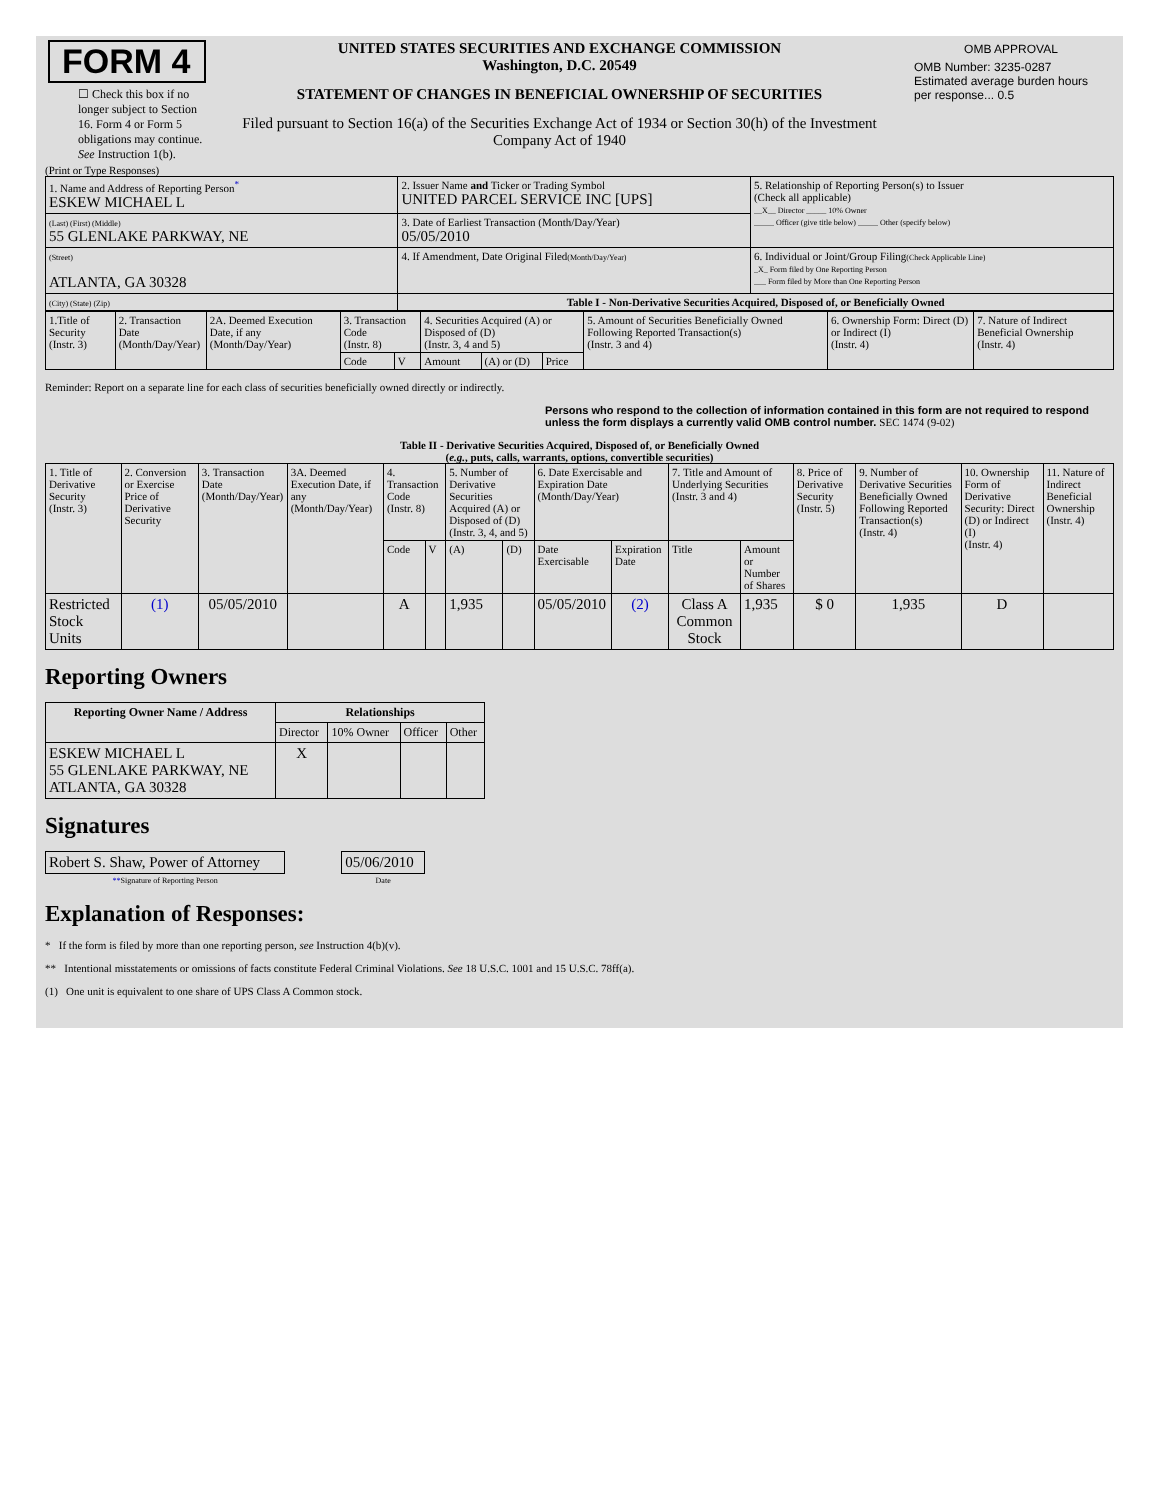| FORM 4 ☐ Check this box if no longer subject to Section 16. Form 4 or Form 5 obligations may continue. See Instruction 1(b). | UNITED STATES SECURITIES AND EXCHANGE COMMISSION Washington, D.C. 20549 STATEMENT OF CHANGES IN BENEFICIAL OWNERSHIP OF SECURITIES Filed pursuant to Section 16(a) of the Securities Exchange Act of 1934 or Section 30(h) of the Investment Company Act of 1940 | / OMB APPROVAL / / OMB Number: 3235-0287 Estimated average burden hours per response... 0.5 / |
(Print or Type Responses)
| 1. Name and Address of Reporting Person<sup>*</sup> ESKEW MICHAEL L | 2. Issuer Name and Ticker or Trading Symbol UNITED PARCEL SERVICE INC [UPS] | 5. Relationship of Reporting Person(s) to Issuer (Check all applicable) __X__ Director _____ 10% Owner _____ Officer (give title below) _____ Other (specify below) |
| (Last) (First) (Middle) 55 GLENLAKE PARKWAY, NE | 3. Date of Earliest Transaction (Month/Day/Year) 05/05/2010 | |
| (Street) ATLANTA, GA 30328 | 4. If Amendment, Date Original Filed (Month/Day/Year) | 6. Individual or Joint/Group Filing (Check Applicable Line) _X_ Form filed by One Reporting Person ___ Form filed by More than One Reporting Person |
| (City) (State) (Zip) | Table I - Non-Derivative Securities Acquired, Disposed of, or Beneficially Owned | |
| 1.Title of Security (Instr. 3) | 2. Transaction Date (Month/Day/Year) | 2A. Deemed Execution Date, if any (Month/Day/Year) | 3. Transaction Code (Instr. 8) | | 4. Securities Acquired (A) or Disposed of (D) (Instr. 3, 4 and 5) | | | 5. Amount of Securities Beneficially Owned Following Reported Transaction(s) (Instr. 3 and 4) | 6. Ownership Form: Direct (D) or Indirect (I) (Instr. 4) | 7. Nature of Indirect Beneficial Ownership (Instr. 4) |
| | | | Code | V | Amount | (A) or (D) | Price | | | |
Reminder: Report on a separate line for each class of securities beneficially owned directly or indirectly.
Persons who respond to the collection of information contained in this form are not required to respond unless the form displays a currently valid OMB control number. SEC 1474 (9-02)
Table II - Derivative Securities Acquired, Disposed of, or Beneficially Owned
(e.g., puts, calls, warrants, options, convertible securities)
| 1. Title of Derivative Security (Instr. 3) | 2. Conversion or Exercise Price of Derivative Security | 3. Transaction Date (Month/Day/Year) | 3A. Deemed Execution Date, if any (Month/Day/Year) | 4. Transaction Code (Instr. 8) | | 5. Number of Derivative Securities Acquired (A) or Disposed of (D) (Instr. 3, 4, and 5) | | 6. Date Exercisable and Expiration Date (Month/Day/Year) | | 7. Title and Amount of Underlying Securities (Instr. 3 and 4) | | 8. Price of Derivative Security (Instr. 5) | 9. Number of Derivative Securities Beneficially Owned Following Reported Transaction(s) (Instr. 4) | 10. Ownership Form of Derivative Security: Direct (D) or Indirect (I) (Instr. 4) | 11. Nature of Indirect Beneficial Ownership (Instr. 4) |
| | | | | Code | V | (A) | (D) | Date Exercisable | Expiration Date | Title | Amount or Number of Shares | | | | |
| Restricted Stock Units | (1) | 05/05/2010 | | A | | 1,935 | | 05/05/2010 | (2) | Class A Common Stock | 1,935 | $ 0 | 1,935 | D | |
Reporting Owners
| Reporting Owner Name / Address | Relationships | | | |
| --- | --- | --- | --- | --- |
| | Director | 10% Owner | Officer | Other |
| ESKEW MICHAEL L 55 GLENLAKE PARKWAY, NE ATLANTA, GA 30328 | X | | | |
Signatures
| Robert S. Shaw, Power of Attorney | | 05/06/2010 |
| ** Signature of Reporting Person | | Date |
Explanation of Responses:
* If the form is filed by more than one reporting person, see Instruction 4(b)(v).
** Intentional misstatements or omissions of facts constitute Federal Criminal Violations. See 18 U.S.C. 1001 and 15 U.S.C. 78ff(a).
(1) One unit is equivalent to one share of UPS Class A Common stock.